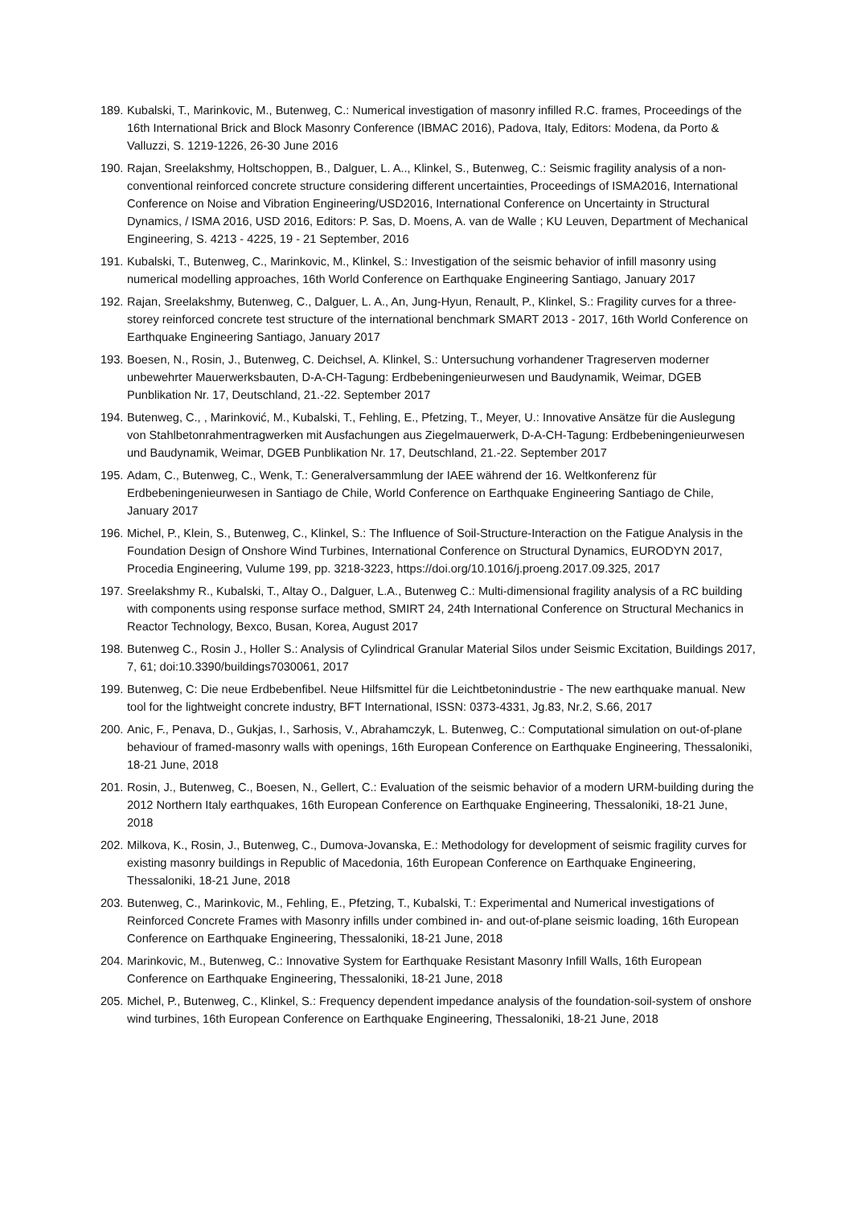189. Kubalski, T., Marinkovic, M., Butenweg, C.: Numerical investigation of masonry infilled R.C. frames, Proceedings of the 16th International Brick and Block Masonry Conference (IBMAC 2016), Padova, Italy, Editors: Modena, da Porto & Valluzzi, S. 1219-1226, 26-30 June 2016
190. Rajan, Sreelakshmy, Holtschoppen, B., Dalguer, L. A.., Klinkel, S., Butenweg, C.: Seismic fragility analysis of a non-conventional reinforced concrete structure considering different uncertainties, Proceedings of ISMA2016, International Conference on Noise and Vibration Engineering/USD2016, International Conference on Uncertainty in Structural Dynamics, / ISMA 2016, USD 2016, Editors: P. Sas, D. Moens, A. van de Walle ; KU Leuven, Department of Mechanical Engineering, S. 4213 - 4225, 19 - 21 September, 2016
191. Kubalski, T., Butenweg, C., Marinkovic, M., Klinkel, S.: Investigation of the seismic behavior of infill masonry using numerical modelling approaches, 16th World Conference on Earthquake Engineering Santiago, January 2017
192. Rajan, Sreelakshmy, Butenweg, C., Dalguer, L. A., An, Jung-Hyun, Renault, P., Klinkel, S.: Fragility curves for a three-storey reinforced concrete test structure of the international benchmark SMART 2013 - 2017, 16th World Conference on Earthquake Engineering Santiago, January 2017
193. Boesen, N., Rosin, J., Butenweg, C. Deichsel, A. Klinkel, S.: Untersuchung vorhandener Tragreserven moderner unbewehrter Mauerwerksbauten, D-A-CH-Tagung: Erdbebeningenieurwesen und Baudynamik, Weimar, DGEB Punblikation Nr. 17, Deutschland, 21.-22. September 2017
194. Butenweg, C., , Marinković, M., Kubalski, T., Fehling, E., Pfetzing, T., Meyer, U.: Innovative Ansätze für die Auslegung von Stahlbetonrahmentragwerken mit Ausfachungen aus Ziegelmauerwerk, D-A-CH-Tagung: Erdbebeningenieurwesen und Baudynamik, Weimar, DGEB Punblikation Nr. 17, Deutschland, 21.-22. September 2017
195. Adam, C., Butenweg, C., Wenk, T.: Generalversammlung der IAEE während der 16. Weltkonferenz für Erdbebeningenieurwesen in Santiago de Chile, World Conference on Earthquake Engineering Santiago de Chile, January 2017
196. Michel, P., Klein, S., Butenweg, C., Klinkel, S.: The Influence of Soil-Structure-Interaction on the Fatigue Analysis in the Foundation Design of Onshore Wind Turbines, International Conference on Structural Dynamics, EURODYN 2017, Procedia Engineering, Vulume 199, pp. 3218-3223, https://doi.org/10.1016/j.proeng.2017.09.325, 2017
197. Sreelakshmy R., Kubalski, T., Altay O., Dalguer, L.A., Butenweg C.: Multi-dimensional fragility analysis of a RC building with components using response surface method, SMIRT 24, 24th International Conference on Structural Mechanics in Reactor Technology, Bexco, Busan, Korea, August 2017
198. Butenweg C., Rosin J., Holler S.: Analysis of Cylindrical Granular Material Silos under Seismic Excitation, Buildings 2017, 7, 61; doi:10.3390/buildings7030061, 2017
199. Butenweg, C: Die neue Erdbebenfibel. Neue Hilfsmittel für die Leichtbetonindustrie - The new earthquake manual. New tool for the lightweight concrete industry, BFT International, ISSN: 0373-4331, Jg.83, Nr.2, S.66, 2017
200. Anic, F., Penava, D., Gukjas, I., Sarhosis, V., Abrahamczyk, L. Butenweg, C.: Computational simulation on out-of-plane behaviour of framed-masonry walls with openings, 16th European Conference on Earthquake Engineering, Thessaloniki, 18-21 June, 2018
201. Rosin, J., Butenweg, C., Boesen, N., Gellert, C.: Evaluation of the seismic behavior of a modern URM-building during the 2012 Northern Italy earthquakes, 16th European Conference on Earthquake Engineering, Thessaloniki, 18-21 June, 2018
202. Milkova, K., Rosin, J., Butenweg, C., Dumova-Jovanska, E.: Methodology for development of seismic fragility curves for existing masonry buildings in Republic of Macedonia, 16th European Conference on Earthquake Engineering, Thessaloniki, 18-21 June, 2018
203. Butenweg, C., Marinkovic, M., Fehling, E., Pfetzing, T., Kubalski, T.: Experimental and Numerical investigations of Reinforced Concrete Frames with Masonry infills under combined in- and out-of-plane seismic loading, 16th European Conference on Earthquake Engineering, Thessaloniki, 18-21 June, 2018
204. Marinkovic, M., Butenweg, C.: Innovative System for Earthquake Resistant Masonry Infill Walls, 16th European Conference on Earthquake Engineering, Thessaloniki, 18-21 June, 2018
205. Michel, P., Butenweg, C., Klinkel, S.: Frequency dependent impedance analysis of the foundation-soil-system of onshore wind turbines, 16th European Conference on Earthquake Engineering, Thessaloniki, 18-21 June, 2018